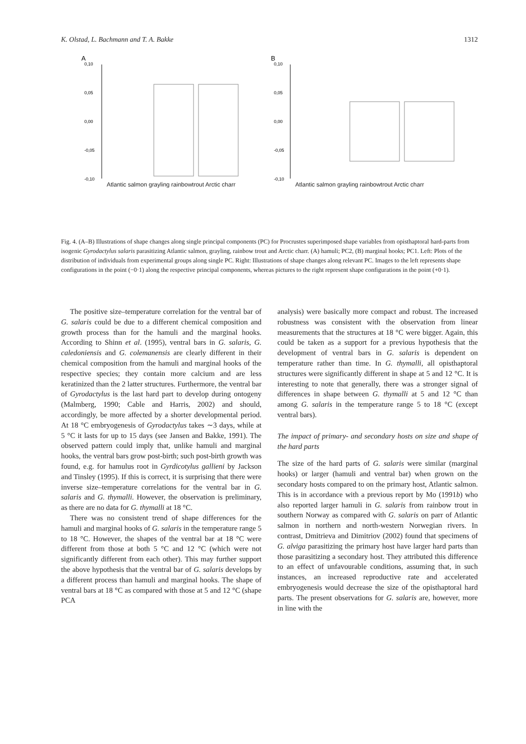K. Olstad, L. Bachmann and T. A. Bakke 1312
A
B
0,10
0,05
0,00
-0,05
-0,10
0,10
0,05
0,00
-0,05
-0,10
Atlantic salmon grayling rainbowtrout Arctic charr
Atlantic salmon grayling rainbowtrout Arctic charr
Fig. 4. (A–B) Illustrations of shape changes along single principal components (PC) for Procrustes superimposed shape variables from opisthaptoral hard-parts from isogenic Gyrodactylus salaris parasitizing Atlantic salmon, grayling, rainbow trout and Arctic charr. (A) hamuli; PC2, (B) marginal hooks; PC1. Left: Plots of the distribution of individuals from experimental groups along single PC. Right: Illustrations of shape changes along relevant PC. Images to the left represents shape configurations in the point (−0·1) along the respective principal components, whereas pictures to the right represent shape configurations in the point (+0·1).
The positive size–temperature correlation for the ventral bar of G. salaris could be due to a different chemical composition and growth process than for the hamuli and the marginal hooks. According to Shinn et al. (1995), ventral bars in G. salaris, G. caledoniensis and G. colemanensis are clearly different in their chemical composition from the hamuli and marginal hooks of the respective species; they contain more calcium and are less keratinized than the 2 latter structures. Furthermore, the ventral bar of Gyrodactylus is the last hard part to develop during ontogeny (Malmberg, 1990; Cable and Harris, 2002) and should, accordingly, be more affected by a shorter developmental period. At 18 °C embryogenesis of Gyrodactylus takes ∼3 days, while at 5 °C it lasts for up to 15 days (see Jansen and Bakke, 1991). The observed pattern could imply that, unlike hamuli and marginal hooks, the ventral bars grow post-birth; such post-birth growth was found, e.g. for hamulus root in Gyrdicotylus gallieni by Jackson and Tinsley (1995). If this is correct, it is surprising that there were inverse size–temperature correlations for the ventral bar in G. salaris and G. thymalli. However, the observation is preliminary, as there are no data for G. thymalli at 18 °C.
There was no consistent trend of shape differences for the hamuli and marginal hooks of G. salaris in the temperature range 5 to 18 °C. However, the shapes of the ventral bar at 18 °C were different from those at both 5 °C and 12 °C (which were not significantly different from each other). This may further support the above hypothesis that the ventral bar of G. salaris develops by a different process than hamuli and marginal hooks. The shape of ventral bars at 18 °C as compared with those at 5 and 12 °C (shape PCA
analysis) were basically more compact and robust. The increased robustness was consistent with the observation from linear measurements that the structures at 18 °C were bigger. Again, this could be taken as a support for a previous hypothesis that the development of ventral bars in G. salaris is dependent on temperature rather than time. In G. thymalli, all opisthaptoral structures were significantly different in shape at 5 and 12 °C. It is interesting to note that generally, there was a stronger signal of differences in shape between G. thymalli at 5 and 12 °C than among G. salaris in the temperature range 5 to 18 °C (except ventral bars).
The impact of primary- and secondary hosts on size and shape of the hard parts
The size of the hard parts of G. salaris were similar (marginal hooks) or larger (hamuli and ventral bar) when grown on the secondary hosts compared to on the primary host, Atlantic salmon. This is in accordance with a previous report by Mo (1991b) who also reported larger hamuli in G. salaris from rainbow trout in southern Norway as compared with G. salaris on parr of Atlantic salmon in northern and north-western Norwegian rivers. In contrast, Dmitrieva and Dimitriov (2002) found that specimens of G. alviga parasitizing the primary host have larger hard parts than those parasitizing a secondary host. They attributed this difference to an effect of unfavourable conditions, assuming that, in such instances, an increased reproductive rate and accelerated embryogenesis would decrease the size of the opisthaptoral hard parts. The present observations for G. salaris are, however, more in line with the